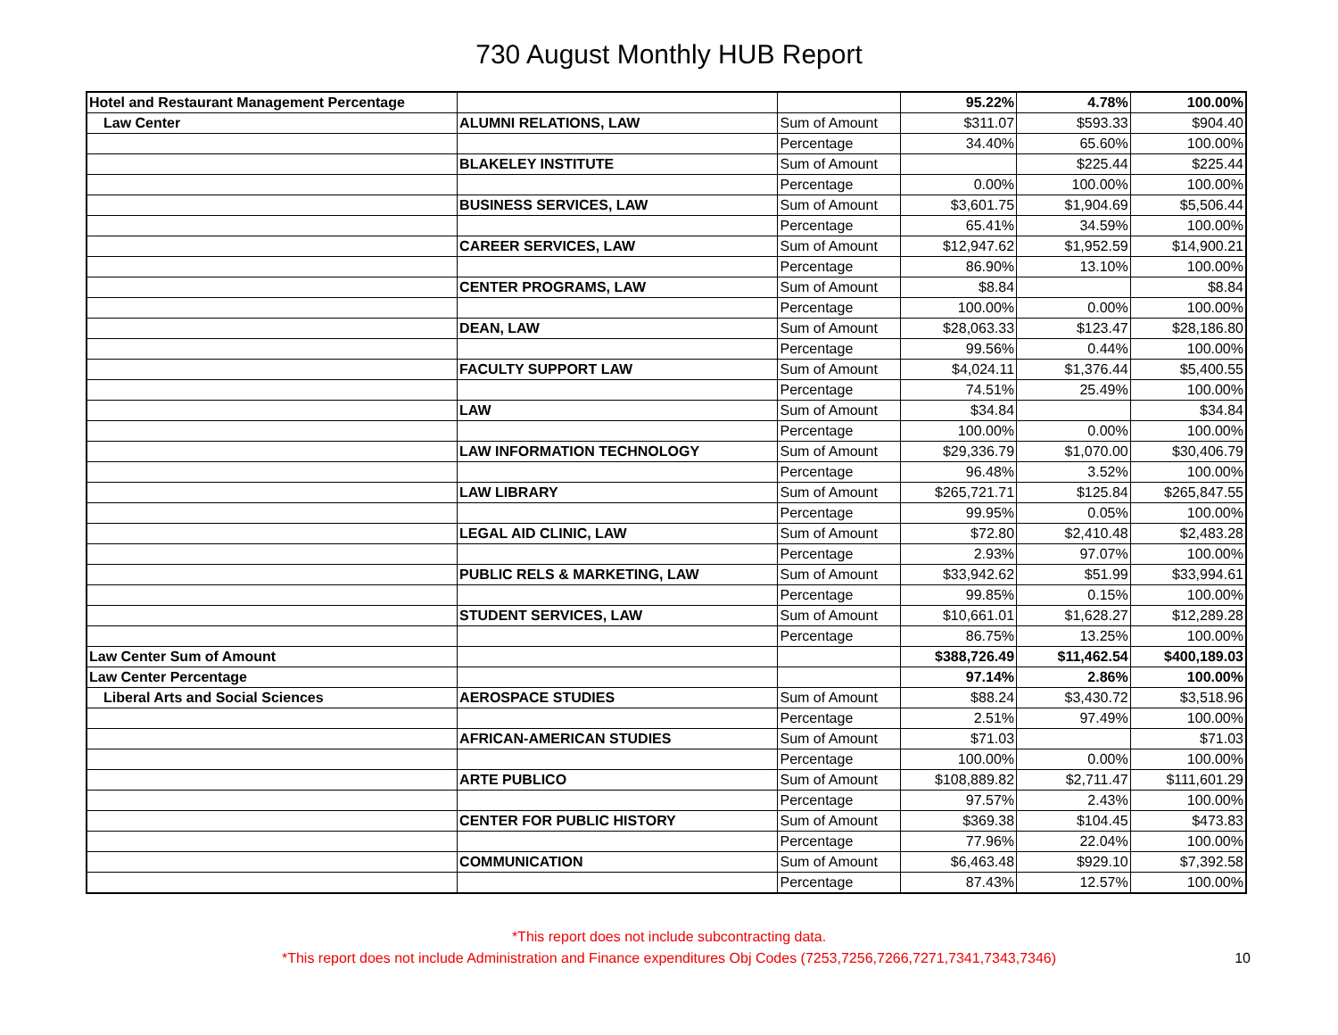730 August Monthly HUB Report
| Hotel and Restaurant Management Percentage | | | 95.22% | 4.78% | 100.00% |
| Law Center | ALUMNI RELATIONS, LAW | Sum of Amount | $311.07 | $593.33 | $904.40 |
| | | Percentage | 34.40% | 65.60% | 100.00% |
| | BLAKELEY INSTITUTE | Sum of Amount | | $225.44 | $225.44 |
| | | Percentage | 0.00% | 100.00% | 100.00% |
| | BUSINESS SERVICES, LAW | Sum of Amount | $3,601.75 | $1,904.69 | $5,506.44 |
| | | Percentage | 65.41% | 34.59% | 100.00% |
| | CAREER SERVICES, LAW | Sum of Amount | $12,947.62 | $1,952.59 | $14,900.21 |
| | | Percentage | 86.90% | 13.10% | 100.00% |
| | CENTER PROGRAMS, LAW | Sum of Amount | $8.84 | | $8.84 |
| | | Percentage | 100.00% | 0.00% | 100.00% |
| | DEAN, LAW | Sum of Amount | $28,063.33 | $123.47 | $28,186.80 |
| | | Percentage | 99.56% | 0.44% | 100.00% |
| | FACULTY SUPPORT LAW | Sum of Amount | $4,024.11 | $1,376.44 | $5,400.55 |
| | | Percentage | 74.51% | 25.49% | 100.00% |
| | LAW | Sum of Amount | $34.84 | | $34.84 |
| | | Percentage | 100.00% | 0.00% | 100.00% |
| | LAW INFORMATION TECHNOLOGY | Sum of Amount | $29,336.79 | $1,070.00 | $30,406.79 |
| | | Percentage | 96.48% | 3.52% | 100.00% |
| | LAW LIBRARY | Sum of Amount | $265,721.71 | $125.84 | $265,847.55 |
| | | Percentage | 99.95% | 0.05% | 100.00% |
| | LEGAL AID CLINIC, LAW | Sum of Amount | $72.80 | $2,410.48 | $2,483.28 |
| | | Percentage | 2.93% | 97.07% | 100.00% |
| | PUBLIC RELS & MARKETING, LAW | Sum of Amount | $33,942.62 | $51.99 | $33,994.61 |
| | | Percentage | 99.85% | 0.15% | 100.00% |
| | STUDENT SERVICES, LAW | Sum of Amount | $10,661.01 | $1,628.27 | $12,289.28 |
| | | Percentage | 86.75% | 13.25% | 100.00% |
| Law Center Sum of Amount | | | $388,726.49 | $11,462.54 | $400,189.03 |
| Law Center Percentage | | | 97.14% | 2.86% | 100.00% |
| Liberal Arts and Social Sciences | AEROSPACE STUDIES | Sum of Amount | $88.24 | $3,430.72 | $3,518.96 |
| | | Percentage | 2.51% | 97.49% | 100.00% |
| | AFRICAN-AMERICAN STUDIES | Sum of Amount | $71.03 | | $71.03 |
| | | Percentage | 100.00% | 0.00% | 100.00% |
| | ARTE PUBLICO | Sum of Amount | $108,889.82 | $2,711.47 | $111,601.29 |
| | | Percentage | 97.57% | 2.43% | 100.00% |
| | CENTER FOR PUBLIC HISTORY | Sum of Amount | $369.38 | $104.45 | $473.83 |
| | | Percentage | 77.96% | 22.04% | 100.00% |
| | COMMUNICATION | Sum of Amount | $6,463.48 | $929.10 | $7,392.58 |
| | | Percentage | 87.43% | 12.57% | 100.00% |
*This report does not include subcontracting data.
*This report does not include Administration and Finance expenditures Obj Codes (7253,7256,7266,7271,7341,7343,7346)
10